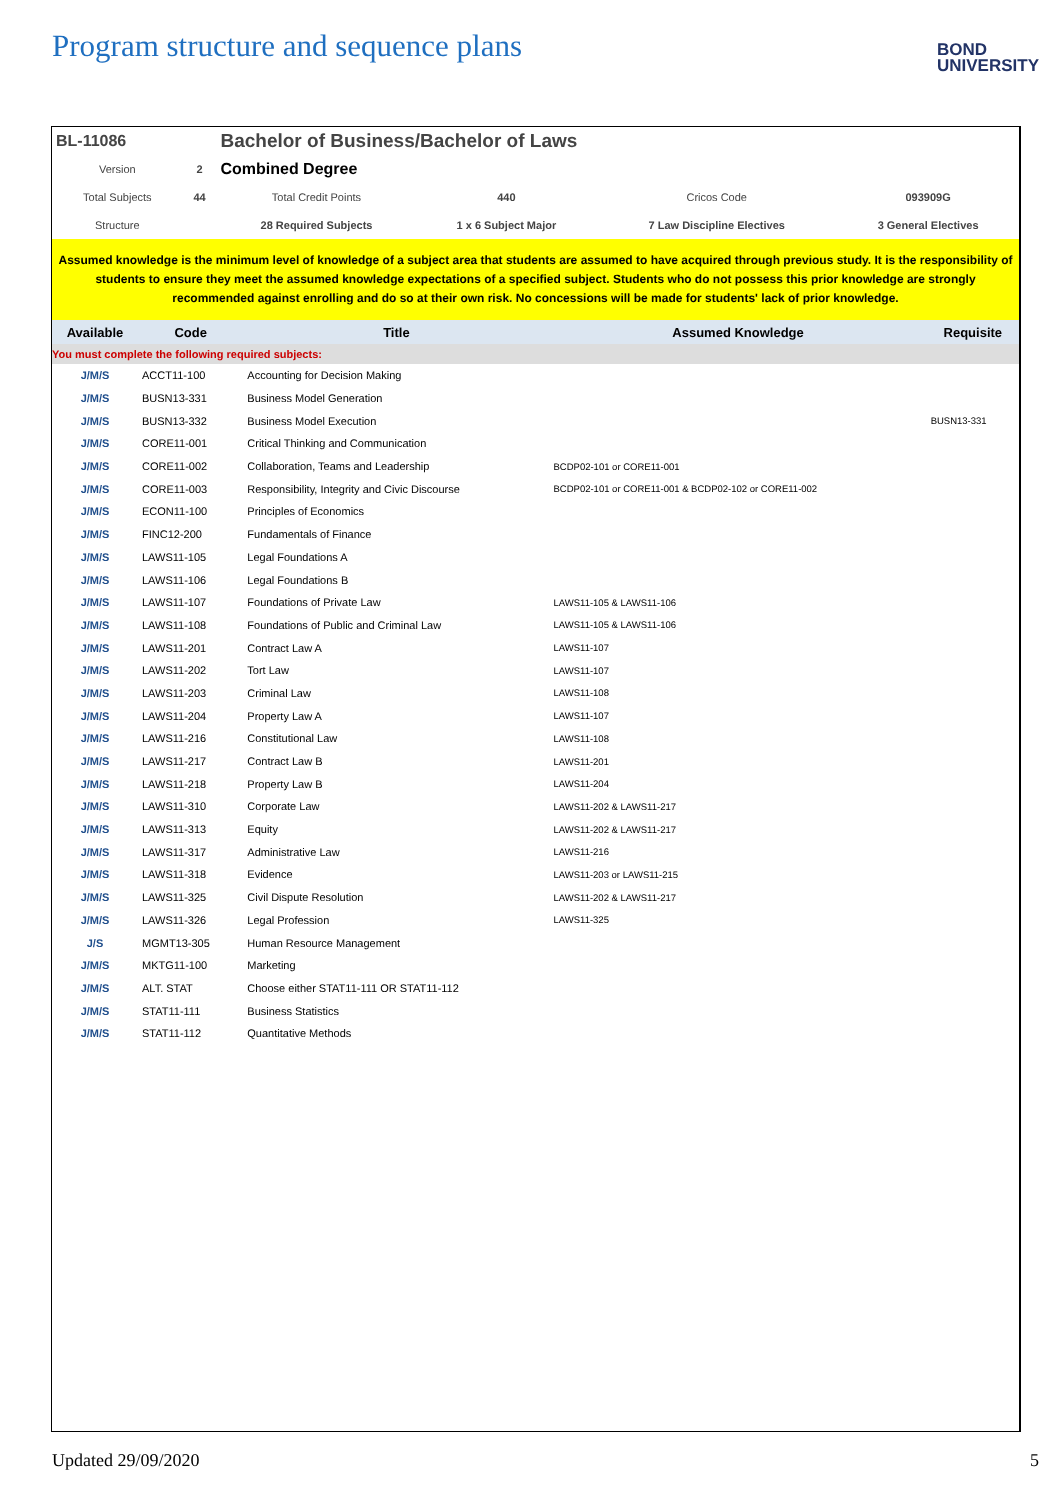Program structure and sequence plans
BOND
UNIVERSITY
| BL-11086 | | Bachelor of Business/Bachelor of Laws | | | |
| Version | 2 | Combined Degree | | | |
| Total Subjects | 44 | Total Credit Points | 440 | Cricos Code | 093909G |
| Structure | | 28 Required Subjects | 1 x 6 Subject Major | 7 Law Discipline Electives | 3 General Electives |
Assumed knowledge is the minimum level of knowledge of a subject area that students are assumed to have acquired through previous study. It is the responsibility of students to ensure they meet the assumed knowledge expectations of a specified subject. Students who do not possess this prior knowledge are strongly recommended against enrolling and do so at their own risk. No concessions will be made for students' lack of prior knowledge.
| Available | Code | Title | Assumed Knowledge | Requisite |
| --- | --- | --- | --- | --- |
| You must complete the following required subjects: | | | | |
| J/M/S | ACCT11-100 | Accounting for Decision Making | | |
| J/M/S | BUSN13-331 | Business Model Generation | | |
| J/M/S | BUSN13-332 | Business Model Execution | | BUSN13-331 |
| J/M/S | CORE11-001 | Critical Thinking and Communication | | |
| J/M/S | CORE11-002 | Collaboration, Teams and Leadership | BCDP02-101 or CORE11-001 | |
| J/M/S | CORE11-003 | Responsibility, Integrity and Civic Discourse | BCDP02-101 or CORE11-001 & BCDP02-102 or CORE11-002 | |
| J/M/S | ECON11-100 | Principles of Economics | | |
| J/M/S | FINC12-200 | Fundamentals of Finance | | |
| J/M/S | LAWS11-105 | Legal Foundations A | | |
| J/M/S | LAWS11-106 | Legal Foundations B | | |
| J/M/S | LAWS11-107 | Foundations of Private Law | LAWS11-105 & LAWS11-106 | |
| J/M/S | LAWS11-108 | Foundations of Public and Criminal Law | LAWS11-105 & LAWS11-106 | |
| J/M/S | LAWS11-201 | Contract Law A | LAWS11-107 | |
| J/M/S | LAWS11-202 | Tort Law | LAWS11-107 | |
| J/M/S | LAWS11-203 | Criminal Law | LAWS11-108 | |
| J/M/S | LAWS11-204 | Property Law A | LAWS11-107 | |
| J/M/S | LAWS11-216 | Constitutional Law | LAWS11-108 | |
| J/M/S | LAWS11-217 | Contract Law B | LAWS11-201 | |
| J/M/S | LAWS11-218 | Property Law B | LAWS11-204 | |
| J/M/S | LAWS11-310 | Corporate Law | LAWS11-202 & LAWS11-217 | |
| J/M/S | LAWS11-313 | Equity | LAWS11-202 & LAWS11-217 | |
| J/M/S | LAWS11-317 | Administrative Law | LAWS11-216 | |
| J/M/S | LAWS11-318 | Evidence | LAWS11-203 or LAWS11-215 | |
| J/M/S | LAWS11-325 | Civil Dispute Resolution | LAWS11-202 & LAWS11-217 | |
| J/M/S | LAWS11-326 | Legal Profession | LAWS11-325 | |
| J/S | MGMT13-305 | Human Resource Management | | |
| J/M/S | MKTG11-100 | Marketing | | |
| J/M/S | ALT. STAT | Choose either STAT11-111 OR STAT11-112 | | |
| J/M/S | STAT11-111 | Business Statistics | | |
| J/M/S | STAT11-112 | Quantitative Methods | | |
Updated 29/09/2020 5